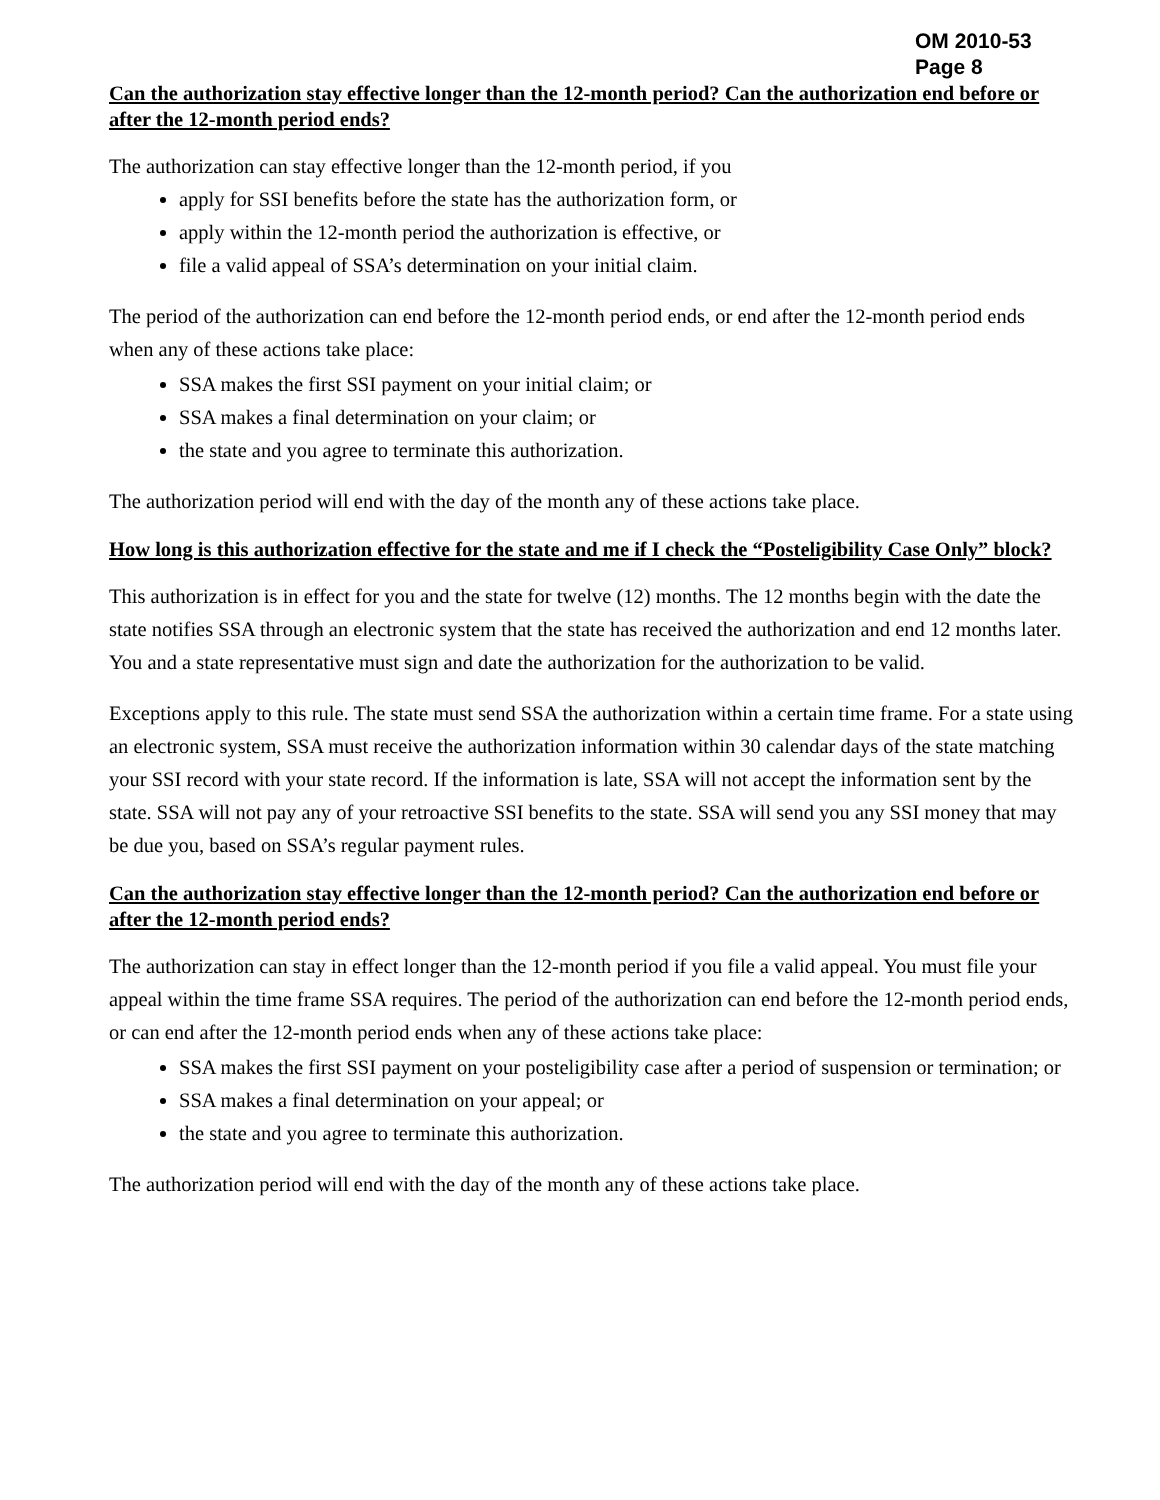OM 2010-53
Page 8
Can the authorization stay effective longer than the 12-month period? Can the authorization end before or after the 12-month period ends?
The authorization can stay effective longer than the 12-month period, if you
apply for SSI benefits before the state has the authorization form, or
apply within the 12-month period the authorization is effective, or
file a valid appeal of SSA’s determination on your initial claim.
The period of the authorization can end before the 12-month period ends, or end after the 12-month period ends when any of these actions take place:
SSA makes the first SSI payment on your initial claim; or
SSA makes a final determination on your claim; or
the state and you agree to terminate this authorization.
The authorization period will end with the day of the month any of these actions take place.
How long is this authorization effective for the state and me if I check the “Posteligibility Case Only” block?
This authorization is in effect for you and the state for twelve (12) months. The 12 months begin with the date the state notifies SSA through an electronic system that the state has received the authorization and end 12 months later. You and a state representative must sign and date the authorization for the authorization to be valid.
Exceptions apply to this rule. The state must send SSA the authorization within a certain time frame. For a state using an electronic system, SSA must receive the authorization information within 30 calendar days of the state matching your SSI record with your state record. If the information is late, SSA will not accept the information sent by the state. SSA will not pay any of your retroactive SSI benefits to the state. SSA will send you any SSI money that may be due you, based on SSA’s regular payment rules.
Can the authorization stay effective longer than the 12-month period? Can the authorization end before or after the 12-month period ends?
The authorization can stay in effect longer than the 12-month period if you file a valid appeal. You must file your appeal within the time frame SSA requires. The period of the authorization can end before the 12-month period ends, or can end after the 12-month period ends when any of these actions take place:
SSA makes the first SSI payment on your posteligibility case after a period of suspension or termination; or
SSA makes a final determination on your appeal; or
the state and you agree to terminate this authorization.
The authorization period will end with the day of the month any of these actions take place.